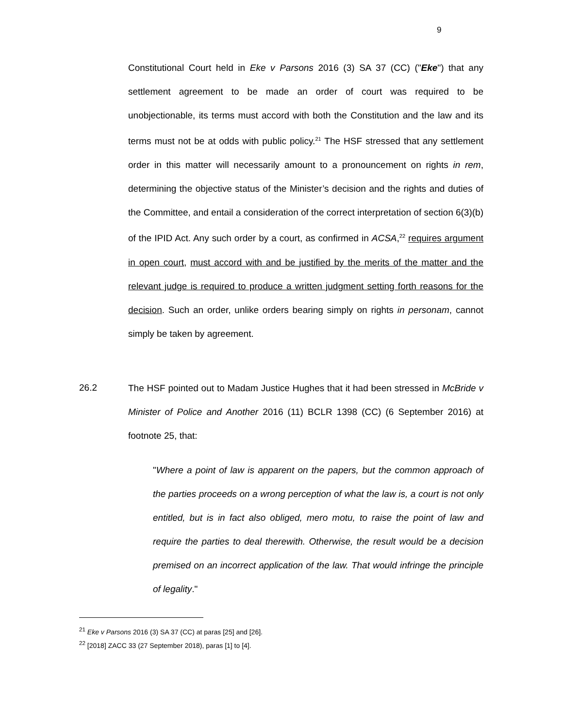9
Constitutional Court held in Eke v Parsons 2016 (3) SA 37 (CC) ("Eke") that any settlement agreement to be made an order of court was required to be unobjectionable, its terms must accord with both the Constitution and the law and its terms must not be at odds with public policy.<sup>21</sup> The HSF stressed that any settlement order in this matter will necessarily amount to a pronouncement on rights in rem, determining the objective status of the Minister’s decision and the rights and duties of the Committee, and entail a consideration of the correct interpretation of section 6(3)(b) of the IPID Act. Any such order by a court, as confirmed in ACSA,<sup>22</sup> requires argument in open court, must accord with and be justified by the merits of the matter and the relevant judge is required to produce a written judgment setting forth reasons for the decision. Such an order, unlike orders bearing simply on rights in personam, cannot simply be taken by agreement.
26.2
The HSF pointed out to Madam Justice Hughes that it had been stressed in McBride v Minister of Police and Another 2016 (11) BCLR 1398 (CC) (6 September 2016) at footnote 25, that:
"Where a point of law is apparent on the papers, but the common approach of the parties proceeds on a wrong perception of what the law is, a court is not only entitled, but is in fact also obliged, mero motu, to raise the point of law and require the parties to deal therewith. Otherwise, the result would be a decision premised on an incorrect application of the law. That would infringe the principle of legality."
<sup>21</sup> Eke v Parsons 2016 (3) SA 37 (CC) at paras [25] and [26].
<sup>22</sup> [2018] ZACC 33 (27 September 2018), paras [1] to [4].